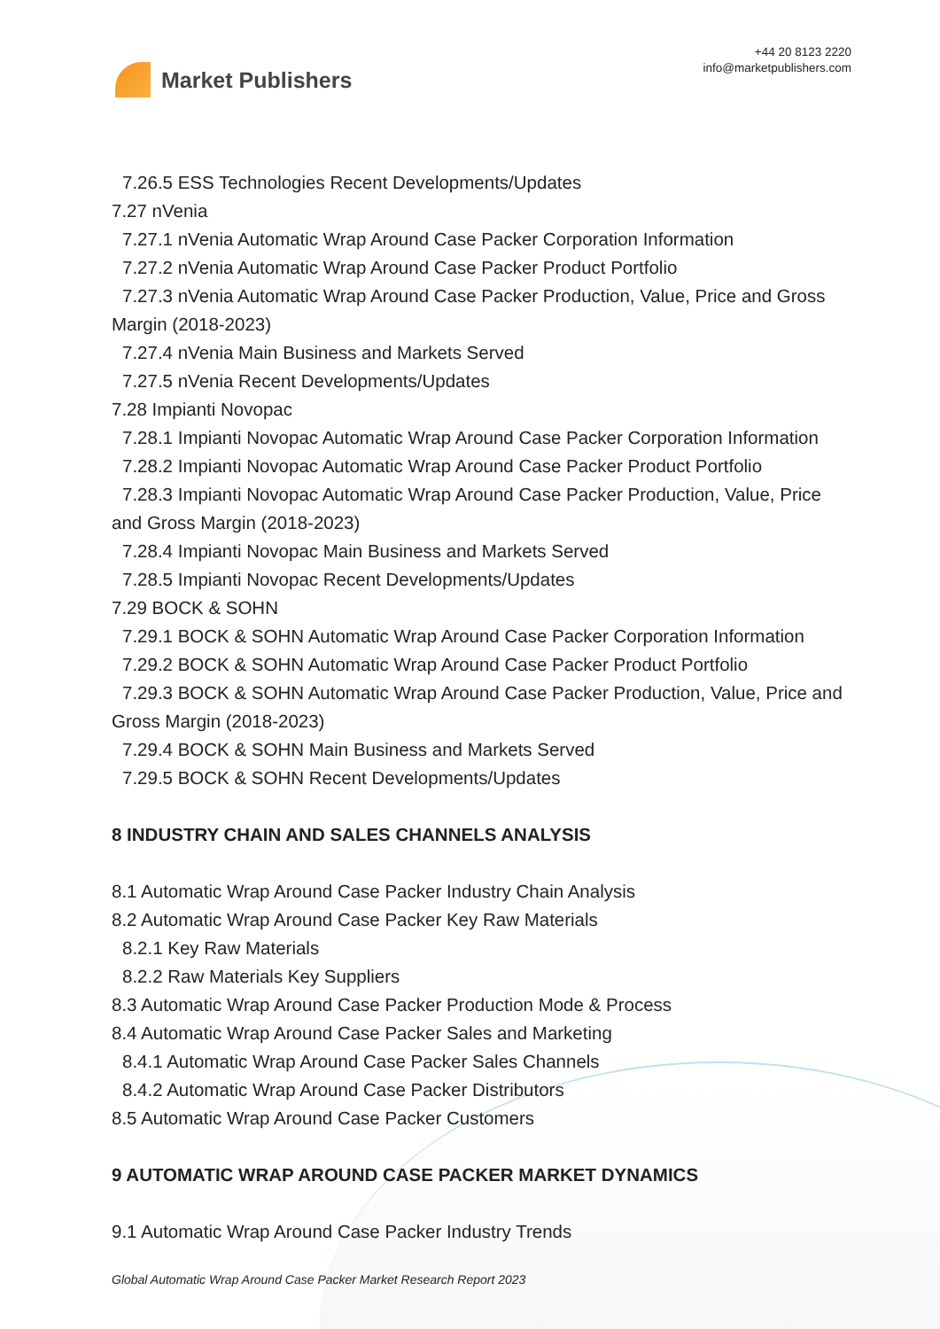Market Publishers
+44 20 8123 2220
info@marketpublishers.com
7.26.5 ESS Technologies Recent Developments/Updates
7.27 nVenia
7.27.1 nVenia Automatic Wrap Around Case Packer Corporation Information
7.27.2 nVenia Automatic Wrap Around Case Packer Product Portfolio
7.27.3 nVenia Automatic Wrap Around Case Packer Production, Value, Price and Gross Margin (2018-2023)
7.27.4 nVenia Main Business and Markets Served
7.27.5 nVenia Recent Developments/Updates
7.28 Impianti Novopac
7.28.1 Impianti Novopac Automatic Wrap Around Case Packer Corporation Information
7.28.2 Impianti Novopac Automatic Wrap Around Case Packer Product Portfolio
7.28.3 Impianti Novopac Automatic Wrap Around Case Packer Production, Value, Price and Gross Margin (2018-2023)
7.28.4 Impianti Novopac Main Business and Markets Served
7.28.5 Impianti Novopac Recent Developments/Updates
7.29 BOCK & SOHN
7.29.1 BOCK & SOHN Automatic Wrap Around Case Packer Corporation Information
7.29.2 BOCK & SOHN Automatic Wrap Around Case Packer Product Portfolio
7.29.3 BOCK & SOHN Automatic Wrap Around Case Packer Production, Value, Price and Gross Margin (2018-2023)
7.29.4 BOCK & SOHN Main Business and Markets Served
7.29.5 BOCK & SOHN Recent Developments/Updates
8 INDUSTRY CHAIN AND SALES CHANNELS ANALYSIS
8.1 Automatic Wrap Around Case Packer Industry Chain Analysis
8.2 Automatic Wrap Around Case Packer Key Raw Materials
8.2.1 Key Raw Materials
8.2.2 Raw Materials Key Suppliers
8.3 Automatic Wrap Around Case Packer Production Mode & Process
8.4 Automatic Wrap Around Case Packer Sales and Marketing
8.4.1 Automatic Wrap Around Case Packer Sales Channels
8.4.2 Automatic Wrap Around Case Packer Distributors
8.5 Automatic Wrap Around Case Packer Customers
9 AUTOMATIC WRAP AROUND CASE PACKER MARKET DYNAMICS
9.1 Automatic Wrap Around Case Packer Industry Trends
Global Automatic Wrap Around Case Packer Market Research Report 2023